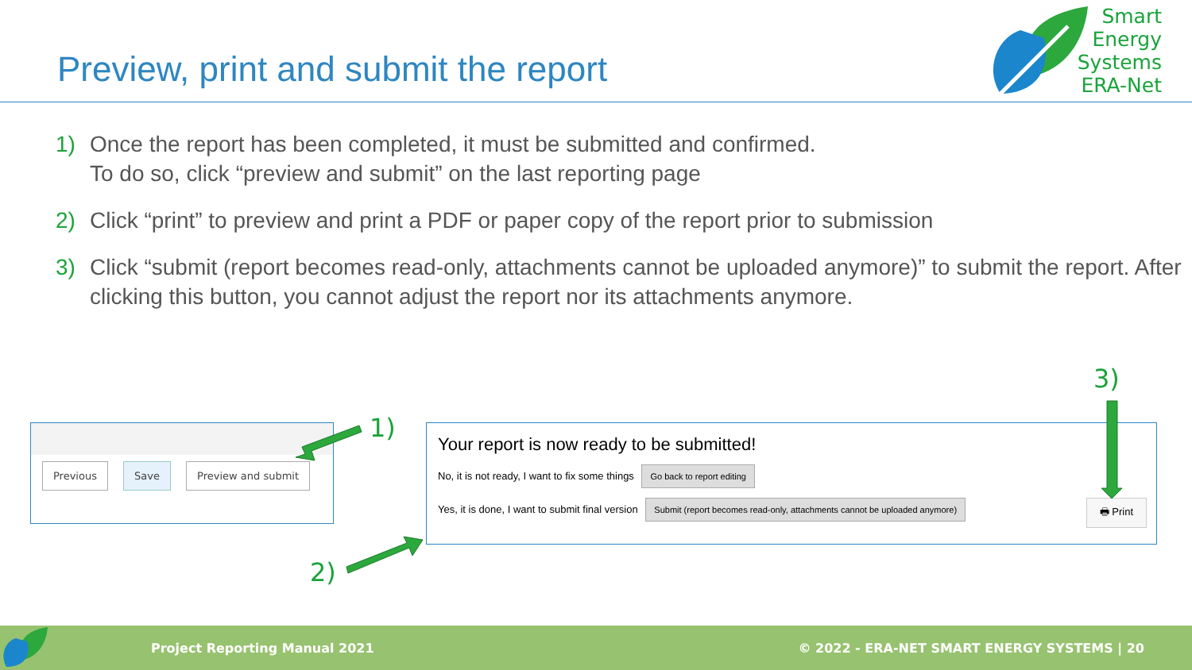Preview, print and submit the report
Smart
Energy
Systems
ERA-Net
1) Once the report has been completed, it must be submitted and confirmed.
To do so, click “preview and submit” on the last reporting page
2) Click “print” to preview and print a PDF or paper copy of the report prior to submission
3) Click “submit (report becomes read-only, attachments cannot be uploaded anymore)” to submit the report. After clicking this button, you cannot adjust the report nor its attachments anymore.
Previous Save Preview and submit
Your report is now ready to be submitted!
No, it is not ready, I want to fix some things Go back to report editing
Yes, it is done, I want to submit final version Submit (report becomes read-only, attachments cannot be uploaded anymore) 🖶 Print
1)
2)
3)
Project Reporting Manual 2021 © 2022 - ERA-NET SMART ENERGY SYSTEMS | 20